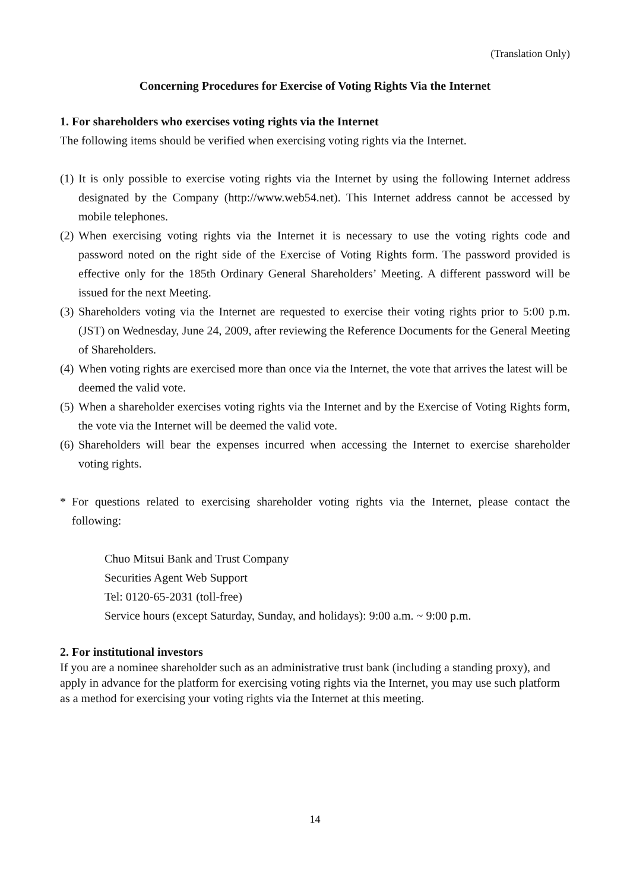(Translation Only)
Concerning Procedures for Exercise of Voting Rights Via the Internet
1. For shareholders who exercises voting rights via the Internet
The following items should be verified when exercising voting rights via the Internet.
(1) It is only possible to exercise voting rights via the Internet by using the following Internet address designated by the Company (http://www.web54.net). This Internet address cannot be accessed by mobile telephones.
(2) When exercising voting rights via the Internet it is necessary to use the voting rights code and password noted on the right side of the Exercise of Voting Rights form. The password provided is effective only for the 185th Ordinary General Shareholders’ Meeting. A different password will be issued for the next Meeting.
(3) Shareholders voting via the Internet are requested to exercise their voting rights prior to 5:00 p.m. (JST) on Wednesday, June 24, 2009, after reviewing the Reference Documents for the General Meeting of Shareholders.
(4) When voting rights are exercised more than once via the Internet, the vote that arrives the latest will be deemed the valid vote.
(5) When a shareholder exercises voting rights via the Internet and by the Exercise of Voting Rights form, the vote via the Internet will be deemed the valid vote.
(6) Shareholders will bear the expenses incurred when accessing the Internet to exercise shareholder voting rights.
* For questions related to exercising shareholder voting rights via the Internet, please contact the following:
Chuo Mitsui Bank and Trust Company
Securities Agent Web Support
Tel: 0120-65-2031 (toll-free)
Service hours (except Saturday, Sunday, and holidays): 9:00 a.m. ~ 9:00 p.m.
2. For institutional investors
If you are a nominee shareholder such as an administrative trust bank (including a standing proxy), and apply in advance for the platform for exercising voting rights via the Internet, you may use such platform as a method for exercising your voting rights via the Internet at this meeting.
14